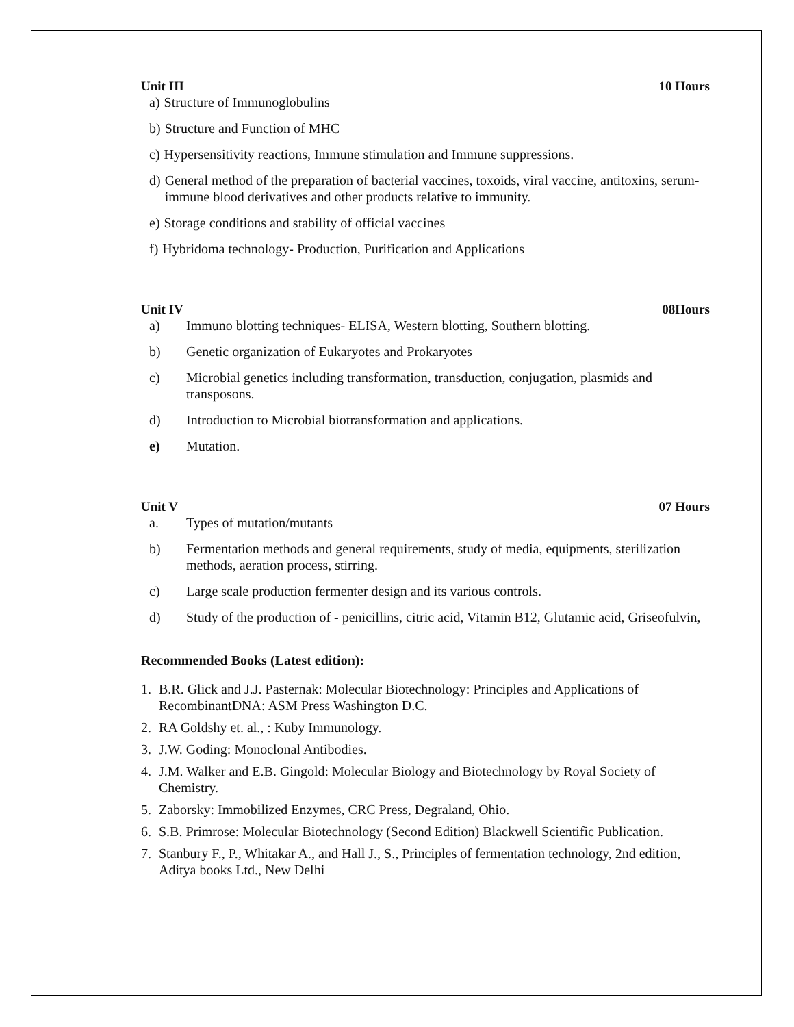Unit III 10 Hours
a) Structure of Immunoglobulins
b) Structure and Function of MHC
c) Hypersensitivity reactions, Immune stimulation and Immune suppressions.
d) General method of the preparation of bacterial vaccines, toxoids, viral vaccine, antitoxins, serum-immune blood derivatives and other products relative to immunity.
e) Storage conditions and stability of official vaccines
f) Hybridoma technology- Production, Purification and Applications
Unit IV 08Hours
a) Immuno blotting techniques- ELISA, Western blotting, Southern blotting.
b) Genetic organization of Eukaryotes and Prokaryotes
c) Microbial genetics including transformation, transduction, conjugation, plasmids and transposons.
d) Introduction to Microbial biotransformation and applications.
e) Mutation.
Unit V 07 Hours
a. Types of mutation/mutants
b) Fermentation methods and general requirements, study of media, equipments, sterilization methods, aeration process, stirring.
c) Large scale production fermenter design and its various controls.
d) Study of the production of - penicillins, citric acid, Vitamin B12, Glutamic acid, Griseofulvin,
Recommended Books (Latest edition):
1. B.R. Glick and J.J. Pasternak: Molecular Biotechnology: Principles and Applications of RecombinantDNA: ASM Press Washington D.C.
2. RA Goldshy et. al., : Kuby Immunology.
3. J.W. Goding: Monoclonal Antibodies.
4. J.M. Walker and E.B. Gingold: Molecular Biology and Biotechnology by Royal Society of Chemistry.
5. Zaborsky: Immobilized Enzymes, CRC Press, Degraland, Ohio.
6. S.B. Primrose: Molecular Biotechnology (Second Edition) Blackwell Scientific Publication.
7. Stanbury F., P., Whitakar A., and Hall J., S., Principles of fermentation technology, 2nd edition, Aditya books Ltd., New Delhi